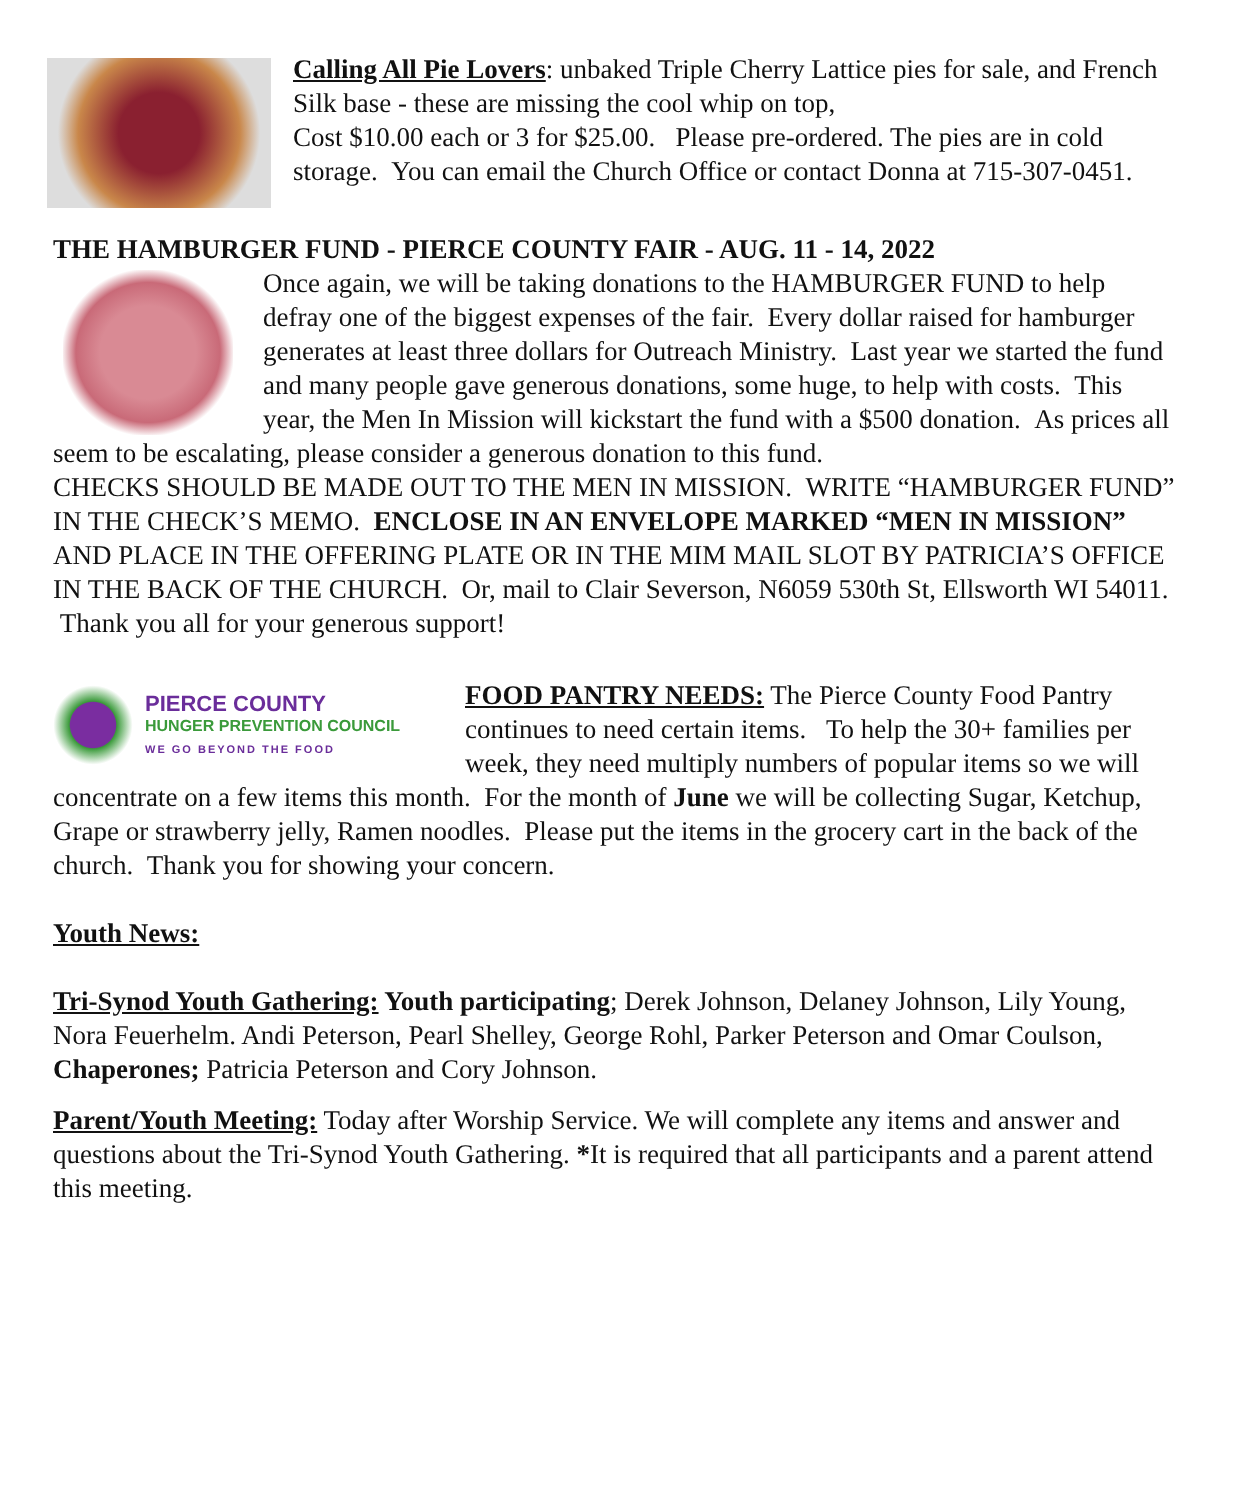Calling All Pie Lovers: unbaked Triple Cherry Lattice pies for sale, and French Silk base - these are missing the cool whip on top,
Cost $10.00 each or 3 for $25.00. Please pre-ordered. The pies are in cold storage. You can email the Church Office or contact Donna at 715-307-0451.
THE HAMBURGER FUND - PIERCE COUNTY FAIR - AUG. 11 - 14, 2022
Once again, we will be taking donations to the HAMBURGER FUND to help defray one of the biggest expenses of the fair. Every dollar raised for hamburger generates at least three dollars for Outreach Ministry. Last year we started the fund and many people gave generous donations, some huge, to help with costs. This year, the Men In Mission will kickstart the fund with a $500 donation. As prices all seem to be escalating, please consider a generous donation to this fund.
CHECKS SHOULD BE MADE OUT TO THE MEN IN MISSION. WRITE “HAMBURGER FUND” IN THE CHECK’S MEMO. ENCLOSE IN AN ENVELOPE MARKED “MEN IN MISSION” AND PLACE IN THE OFFERING PLATE OR IN THE MIM MAIL SLOT BY PATRICIA’S OFFICE IN THE BACK OF THE CHURCH. Or, mail to Clair Severson, N6059 530th St, Ellsworth WI 54011. Thank you all for your generous support!
PIERCE COUNTY
HUNGER PREVENTION COUNCIL
WE GO BEYOND THE FOOD
FOOD PANTRY NEEDS: The Pierce County Food Pantry continues to need certain items. To help the 30+ families per week, they need multiply numbers of popular items so we will concentrate on a few items this month. For the month of June we will be collecting Sugar, Ketchup, Grape or strawberry jelly, Ramen noodles. Please put the items in the grocery cart in the back of the church. Thank you for showing your concern.
Youth News:
Tri-Synod Youth Gathering: Youth participating; Derek Johnson, Delaney Johnson, Lily Young, Nora Feuerhelm. Andi Peterson, Pearl Shelley, George Rohl, Parker Peterson and Omar Coulson, Chaperones; Patricia Peterson and Cory Johnson.
Parent/Youth Meeting: Today after Worship Service. We will complete any items and answer and questions about the Tri-Synod Youth Gathering. *It is required that all participants and a parent attend this meeting.